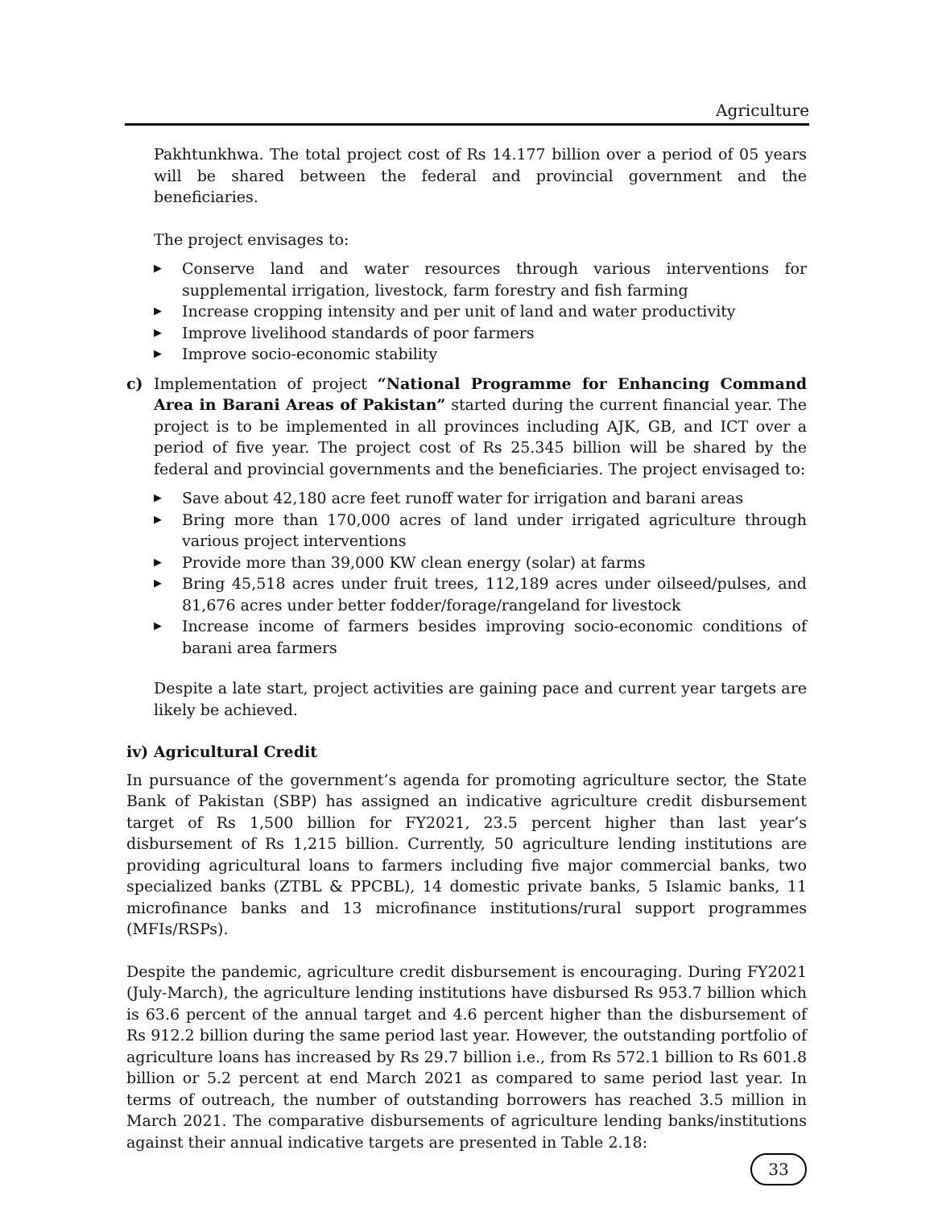Agriculture
Pakhtunkhwa. The total project cost of Rs 14.177 billion over a period of 05 years will be shared between the federal and provincial government and the beneficiaries.
The project envisages to:
▶ Conserve land and water resources through various interventions for supplemental irrigation, livestock, farm forestry and fish farming
▶ Increase cropping intensity and per unit of land and water productivity
▶ Improve livelihood standards of poor farmers
▶ Improve socio-economic stability
c) Implementation of project “National Programme for Enhancing Command Area in Barani Areas of Pakistan” started during the current financial year. The project is to be implemented in all provinces including AJK, GB, and ICT over a period of five year. The project cost of Rs 25.345 billion will be shared by the federal and provincial governments and the beneficiaries. The project envisaged to:
▶ Save about 42,180 acre feet runoff water for irrigation and barani areas
▶ Bring more than 170,000 acres of land under irrigated agriculture through various project interventions
▶ Provide more than 39,000 KW clean energy (solar) at farms
▶ Bring 45,518 acres under fruit trees, 112,189 acres under oilseed/pulses, and 81,676 acres under better fodder/forage/rangeland for livestock
▶ Increase income of farmers besides improving socio-economic conditions of barani area farmers
Despite a late start, project activities are gaining pace and current year targets are likely be achieved.
iv) Agricultural Credit
In pursuance of the government’s agenda for promoting agriculture sector, the State Bank of Pakistan (SBP) has assigned an indicative agriculture credit disbursement target of Rs 1,500 billion for FY2021, 23.5 percent higher than last year’s disbursement of Rs 1,215 billion. Currently, 50 agriculture lending institutions are providing agricultural loans to farmers including five major commercial banks, two specialized banks (ZTBL & PPCBL), 14 domestic private banks, 5 Islamic banks, 11 microfinance banks and 13 microfinance institutions/rural support programmes (MFIs/RSPs).
Despite the pandemic, agriculture credit disbursement is encouraging. During FY2021 (July-March), the agriculture lending institutions have disbursed Rs 953.7 billion which is 63.6 percent of the annual target and 4.6 percent higher than the disbursement of Rs 912.2 billion during the same period last year. However, the outstanding portfolio of agriculture loans has increased by Rs 29.7 billion i.e., from Rs 572.1 billion to Rs 601.8 billion or 5.2 percent at end March 2021 as compared to same period last year. In terms of outreach, the number of outstanding borrowers has reached 3.5 million in March 2021. The comparative disbursements of agriculture lending banks/institutions against their annual indicative targets are presented in Table 2.18:
33